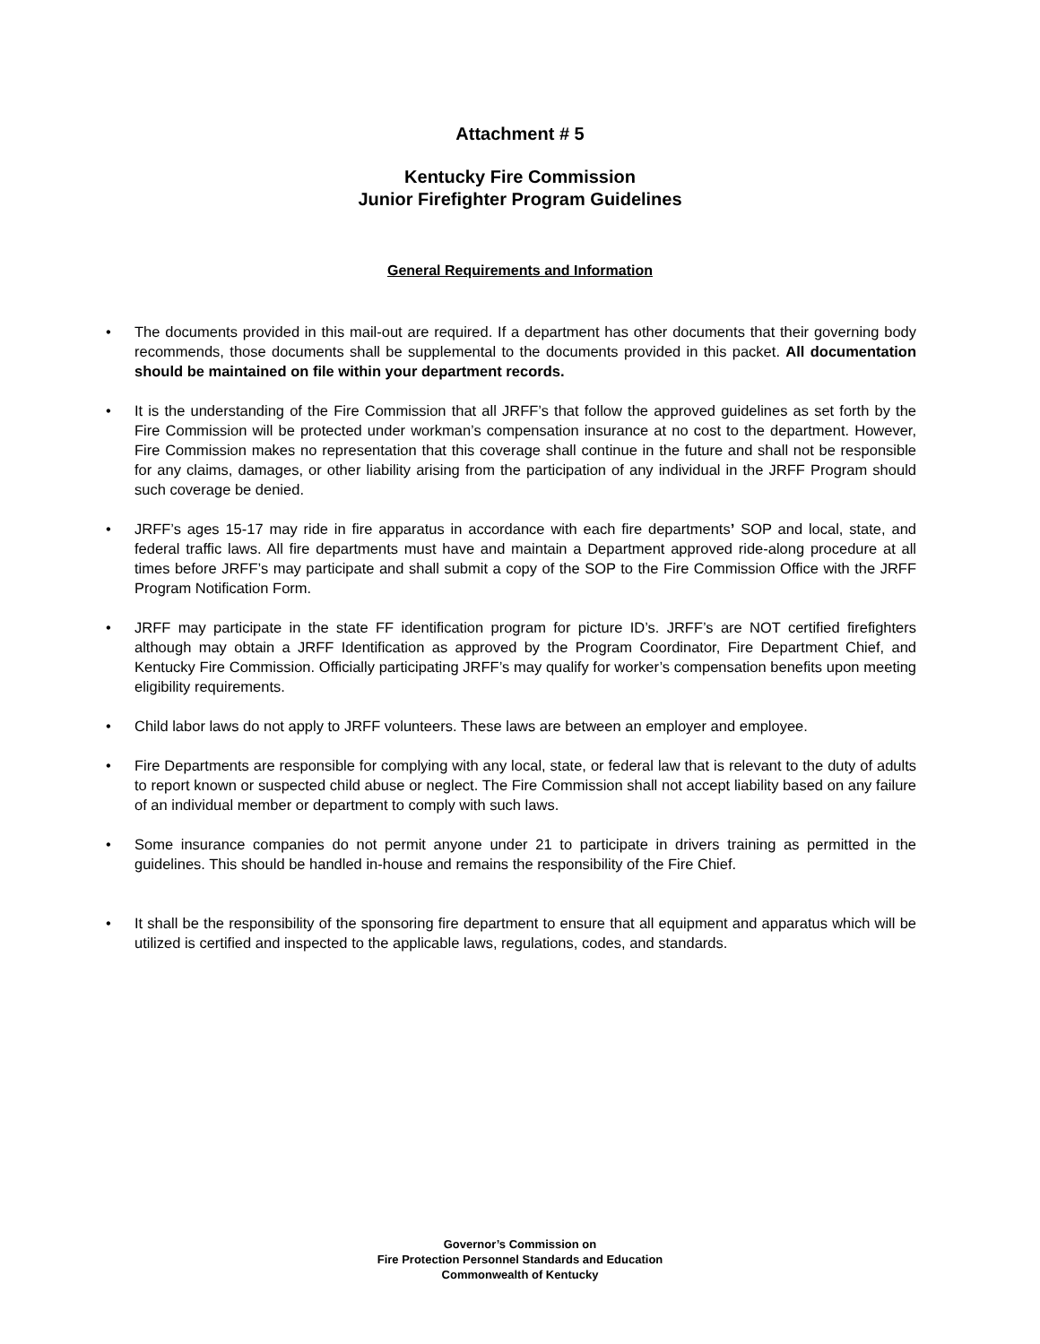Attachment # 5
Kentucky Fire Commission
Junior Firefighter Program Guidelines
General Requirements and Information
The documents provided in this mail-out are required. If a department has other documents that their governing body recommends, those documents shall be supplemental to the documents provided in this packet. All documentation should be maintained on file within your department records.
It is the understanding of the Fire Commission that all JRFF’s that follow the approved guidelines as set forth by the Fire Commission will be protected under workman’s compensation insurance at no cost to the department. However, Fire Commission makes no representation that this coverage shall continue in the future and shall not be responsible for any claims, damages, or other liability arising from the participation of any individual in the JRFF Program should such coverage be denied.
JRFF’s ages 15-17 may ride in fire apparatus in accordance with each fire departments’ SOP and local, state, and federal traffic laws. All fire departments must have and maintain a Department approved ride-along procedure at all times before JRFF’s may participate and shall submit a copy of the SOP to the Fire Commission Office with the JRFF Program Notification Form.
JRFF may participate in the state FF identification program for picture ID’s. JRFF’s are NOT certified firefighters although may obtain a JRFF Identification as approved by the Program Coordinator, Fire Department Chief, and Kentucky Fire Commission. Officially participating JRFF’s may qualify for worker’s compensation benefits upon meeting eligibility requirements.
Child labor laws do not apply to JRFF volunteers. These laws are between an employer and employee.
Fire Departments are responsible for complying with any local, state, or federal law that is relevant to the duty of adults to report known or suspected child abuse or neglect. The Fire Commission shall not accept liability based on any failure of an individual member or department to comply with such laws.
Some insurance companies do not permit anyone under 21 to participate in drivers training as permitted in the guidelines. This should be handled in-house and remains the responsibility of the Fire Chief.
It shall be the responsibility of the sponsoring fire department to ensure that all equipment and apparatus which will be utilized is certified and inspected to the applicable laws, regulations, codes, and standards.
Governor’s Commission on
Fire Protection Personnel Standards and Education
Commonwealth of Kentucky